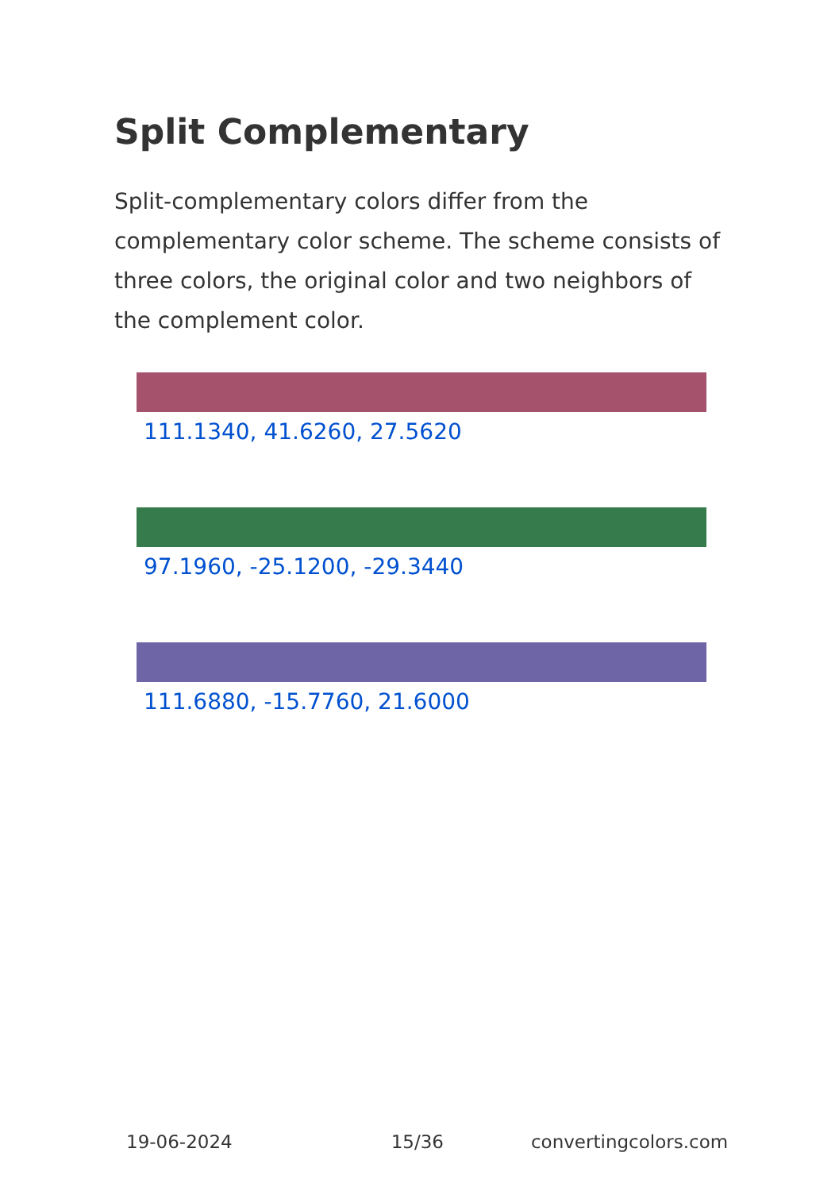Split Complementary
Split-complementary colors differ from the complementary color scheme. The scheme consists of three colors, the original color and two neighbors of the complement color.
111.1340, 41.6260, 27.5620
97.1960, -25.1200, -29.3440
111.6880, -15.7760, 21.6000
19-06-2024 15/36 convertingcolors.com